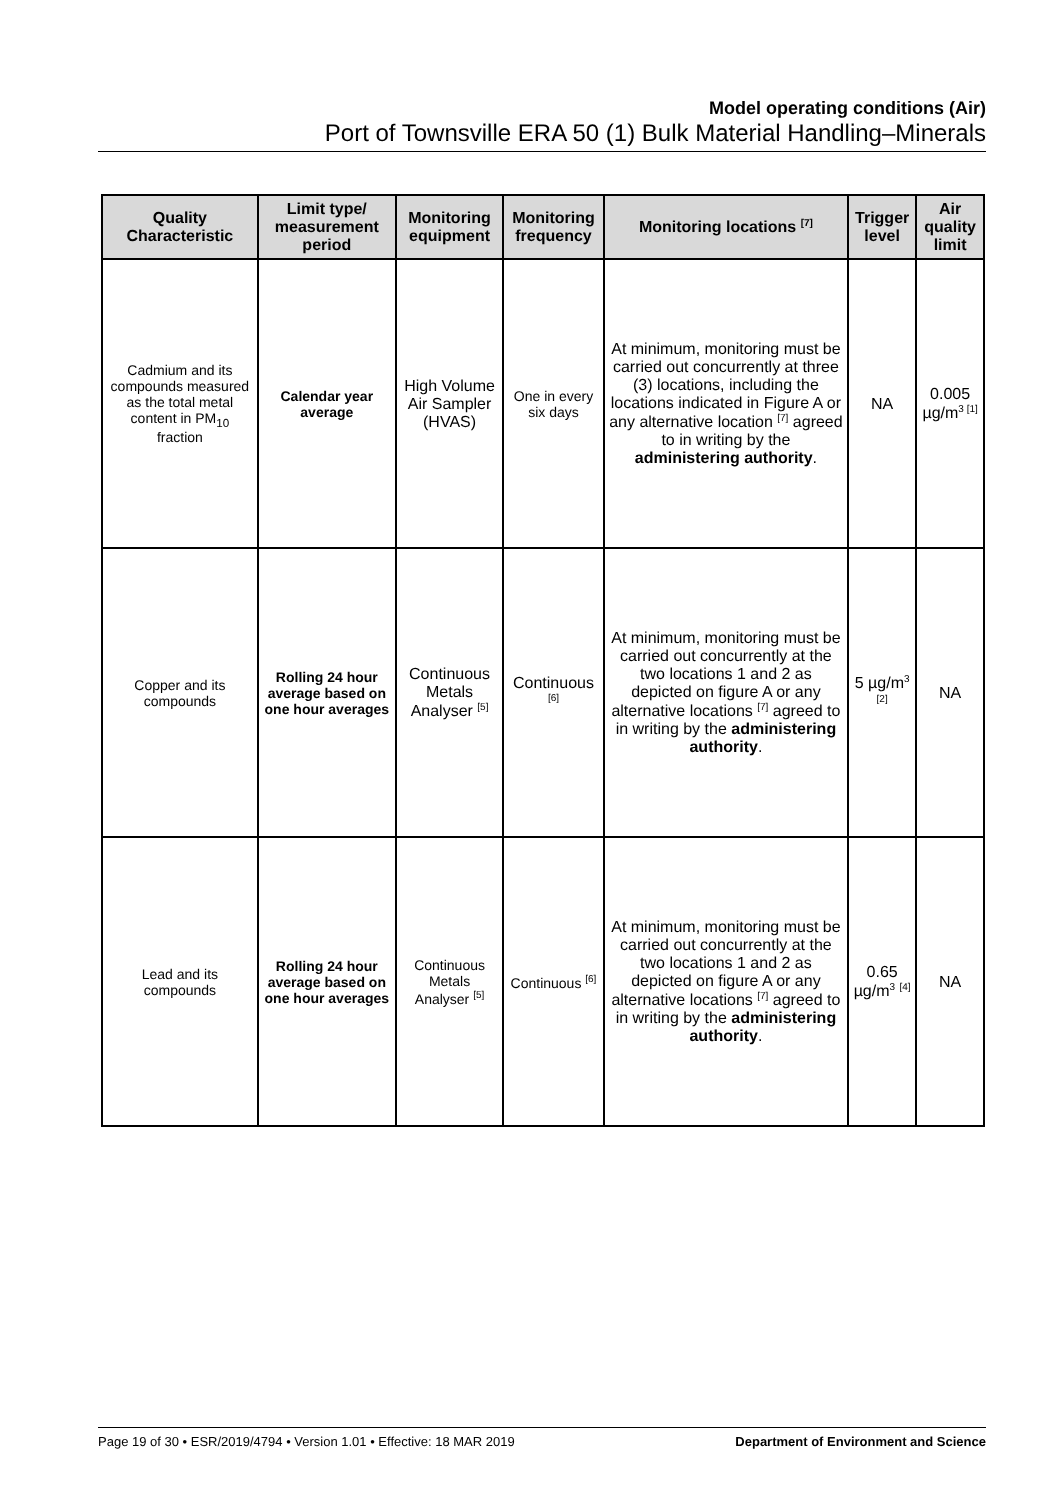Model operating conditions (Air)
Port of Townsville ERA 50 (1) Bulk Material Handling–Minerals
| Quality Characteristic | Limit type/ measurement period | Monitoring equipment | Monitoring frequency | Monitoring locations <sup>[7]</sup> | Trigger level | Air quality limit |
| --- | --- | --- | --- | --- | --- | --- |
| Cadmium and its compounds measured as the total metal content in PM<sub>10</sub> fraction | Calendar year average | High Volume Air Sampler (HVAS) | One in every six days | At minimum, monitoring must be carried out concurrently at three (3) locations, including the locations indicated in Figure A or any alternative location <sup>[7]</sup> agreed to in writing by the administering authority . | NA | 0.005 µg/m<sup>3 [1]</sup> |
| Copper and its compounds | Rolling 24 hour average based on one hour averages | Continuous Metals Analyser <sup>[5]</sup> | Continuous <sup>[6]</sup> | At minimum, monitoring must be carried out concurrently at the two locations 1 and 2 as depicted on figure A or any alternative locations <sup>[7]</sup> agreed to in writing by the administering authority . | 5 µg/m<sup>3</sup> <sup>[2]</sup> | NA |
| Lead and its compounds | Rolling 24 hour average based on one hour averages | Continuous Metals Analyser <sup>[5]</sup> | Continuous <sup>[6]</sup> | At minimum, monitoring must be carried out concurrently at the two locations 1 and 2 as depicted on figure A or any alternative locations <sup>[7]</sup> agreed to in writing by the administering authority . | 0.65 µg/m<sup>3</sup> <sup>[4]</sup> | NA |
Page 19 of 30 • ESR/2019/4794 • Version 1.01 • Effective: 18 MAR 2019 Department of Environment and Science